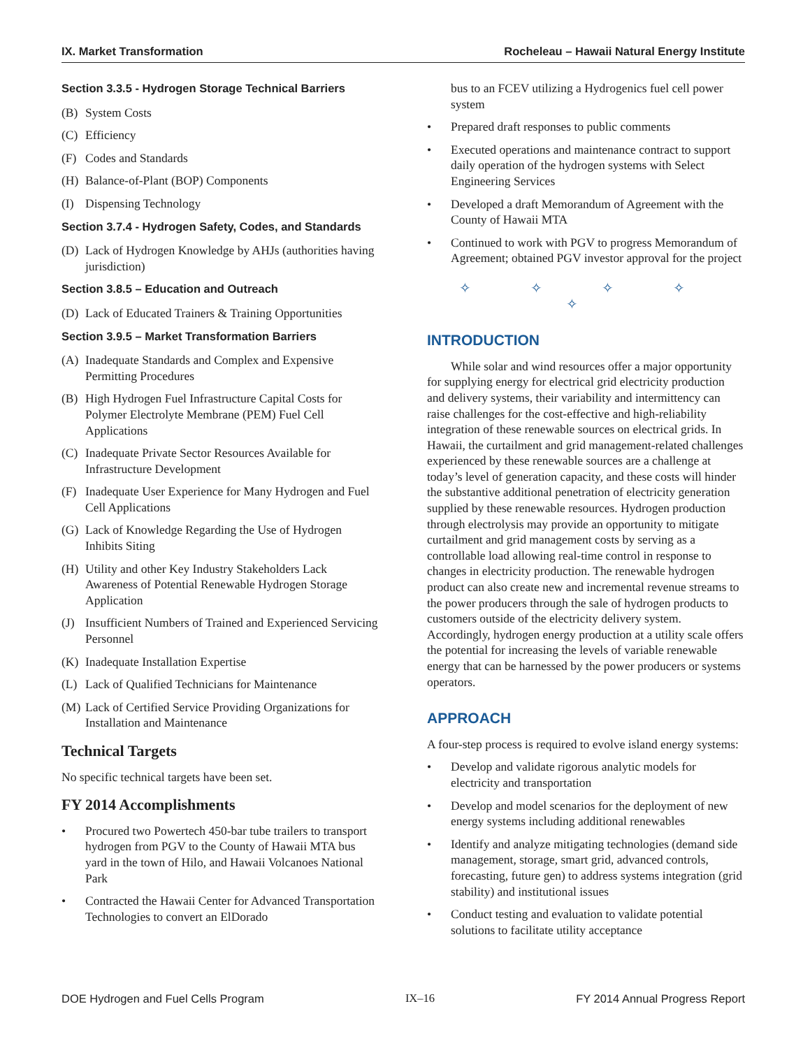IX. Market Transformation Rocheleau – Hawaii Natural Energy Institute
Section 3.3.5 - Hydrogen Storage Technical Barriers
(B) System Costs
(C) Efficiency
(F) Codes and Standards
(H) Balance-of-Plant (BOP) Components
(I) Dispensing Technology
Section 3.7.4 - Hydrogen Safety, Codes, and Standards
(D) Lack of Hydrogen Knowledge by AHJs (authorities having jurisdiction)
Section 3.8.5 – Education and Outreach
(D) Lack of Educated Trainers & Training Opportunities
Section 3.9.5 – Market Transformation Barriers
(A) Inadequate Standards and Complex and Expensive Permitting Procedures
(B) High Hydrogen Fuel Infrastructure Capital Costs for Polymer Electrolyte Membrane (PEM) Fuel Cell Applications
(C) Inadequate Private Sector Resources Available for Infrastructure Development
(F) Inadequate User Experience for Many Hydrogen and Fuel Cell Applications
(G) Lack of Knowledge Regarding the Use of Hydrogen Inhibits Siting
(H) Utility and other Key Industry Stakeholders Lack Awareness of Potential Renewable Hydrogen Storage Application
(J) Insufficient Numbers of Trained and Experienced Servicing Personnel
(K) Inadequate Installation Expertise
(L) Lack of Qualified Technicians for Maintenance
(M) Lack of Certified Service Providing Organizations for Installation and Maintenance
Technical Targets
No specific technical targets have been set.
FY 2014 Accomplishments
• Procured two Powertech 450-bar tube trailers to transport hydrogen from PGV to the County of Hawaii MTA bus yard in the town of Hilo, and Hawaii Volcanoes National Park
• Contracted the Hawaii Center for Advanced Transportation Technologies to convert an ElDorado
bus to an FCEV utilizing a Hydrogenics fuel cell power system
• Prepared draft responses to public comments
• Executed operations and maintenance contract to support daily operation of the hydrogen systems with Select Engineering Services
• Developed a draft Memorandum of Agreement with the County of Hawaii MTA
• Continued to work with PGV to progress Memorandum of Agreement; obtained PGV investor approval for the project
✧ ✧ ✧ ✧ ✧
INTRODUCTION
While solar and wind resources offer a major opportunity for supplying energy for electrical grid electricity production and delivery systems, their variability and intermittency can raise challenges for the cost-effective and high-reliability integration of these renewable sources on electrical grids. In Hawaii, the curtailment and grid management-related challenges experienced by these renewable sources are a challenge at today’s level of generation capacity, and these costs will hinder the substantive additional penetration of electricity generation supplied by these renewable resources. Hydrogen production through electrolysis may provide an opportunity to mitigate curtailment and grid management costs by serving as a controllable load allowing real-time control in response to changes in electricity production. The renewable hydrogen product can also create new and incremental revenue streams to the power producers through the sale of hydrogen products to customers outside of the electricity delivery system. Accordingly, hydrogen energy production at a utility scale offers the potential for increasing the levels of variable renewable energy that can be harnessed by the power producers or systems operators.
APPROACH
A four-step process is required to evolve island energy systems:
• Develop and validate rigorous analytic models for electricity and transportation
• Develop and model scenarios for the deployment of new energy systems including additional renewables
• Identify and analyze mitigating technologies (demand side management, storage, smart grid, advanced controls, forecasting, future gen) to address systems integration (grid stability) and institutional issues
• Conduct testing and evaluation to validate potential solutions to facilitate utility acceptance
DOE Hydrogen and Fuel Cells Program IX–16 FY 2014 Annual Progress Report